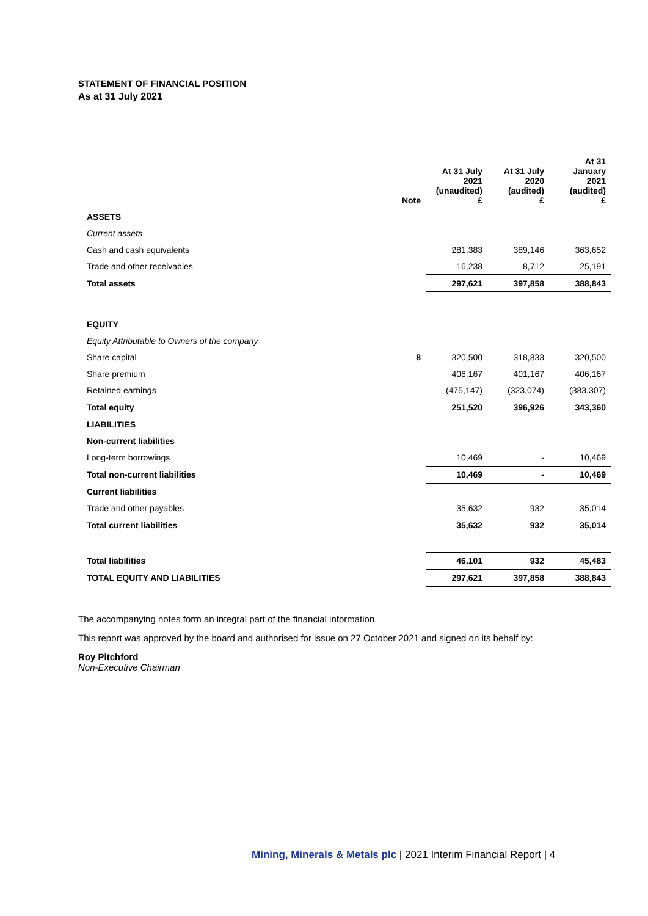STATEMENT OF FINANCIAL POSITION
As at 31 July 2021
| | Note | At 31 July 2021 (unaudited) £ | At 31 July 2020 (audited) £ | At 31 January 2021 (audited) £ |
| --- | --- | --- | --- | --- |
| ASSETS | | | | |
| Current assets | | | | |
| Cash and cash equivalents | | 281,383 | 389,146 | 363,652 |
| Trade and other receivables | | 16,238 | 8,712 | 25,191 |
| Total assets | | 297,621 | 397,858 | 388,843 |
| EQUITY | | | | |
| Equity Attributable to Owners of the company | | | | |
| Share capital | 8 | 320,500 | 318,833 | 320,500 |
| Share premium | | 406,167 | 401,167 | 406,167 |
| Retained earnings | | (475,147) | (323,074) | (383,307) |
| Total equity | | 251,520 | 396,926 | 343,360 |
| LIABILITIES | | | | |
| Non-current liabilities | | | | |
| Long-term borrowings | | 10,469 | - | 10,469 |
| Total non-current liabilities | | 10,469 | - | 10,469 |
| Current liabilities | | | | |
| Trade and other payables | | 35,632 | 932 | 35,014 |
| Total current liabilities | | 35,632 | 932 | 35,014 |
| Total liabilities | | 46,101 | 932 | 45,483 |
| TOTAL EQUITY AND LIABILITIES | | 297,621 | 397,858 | 388,843 |
The accompanying notes form an integral part of the financial information.
This report was approved by the board and authorised for issue on 27 October 2021 and signed on its behalf by:
Roy Pitchford
Non-Executive Chairman
Mining, Minerals & Metals plc | 2021 Interim Financial Report | 4